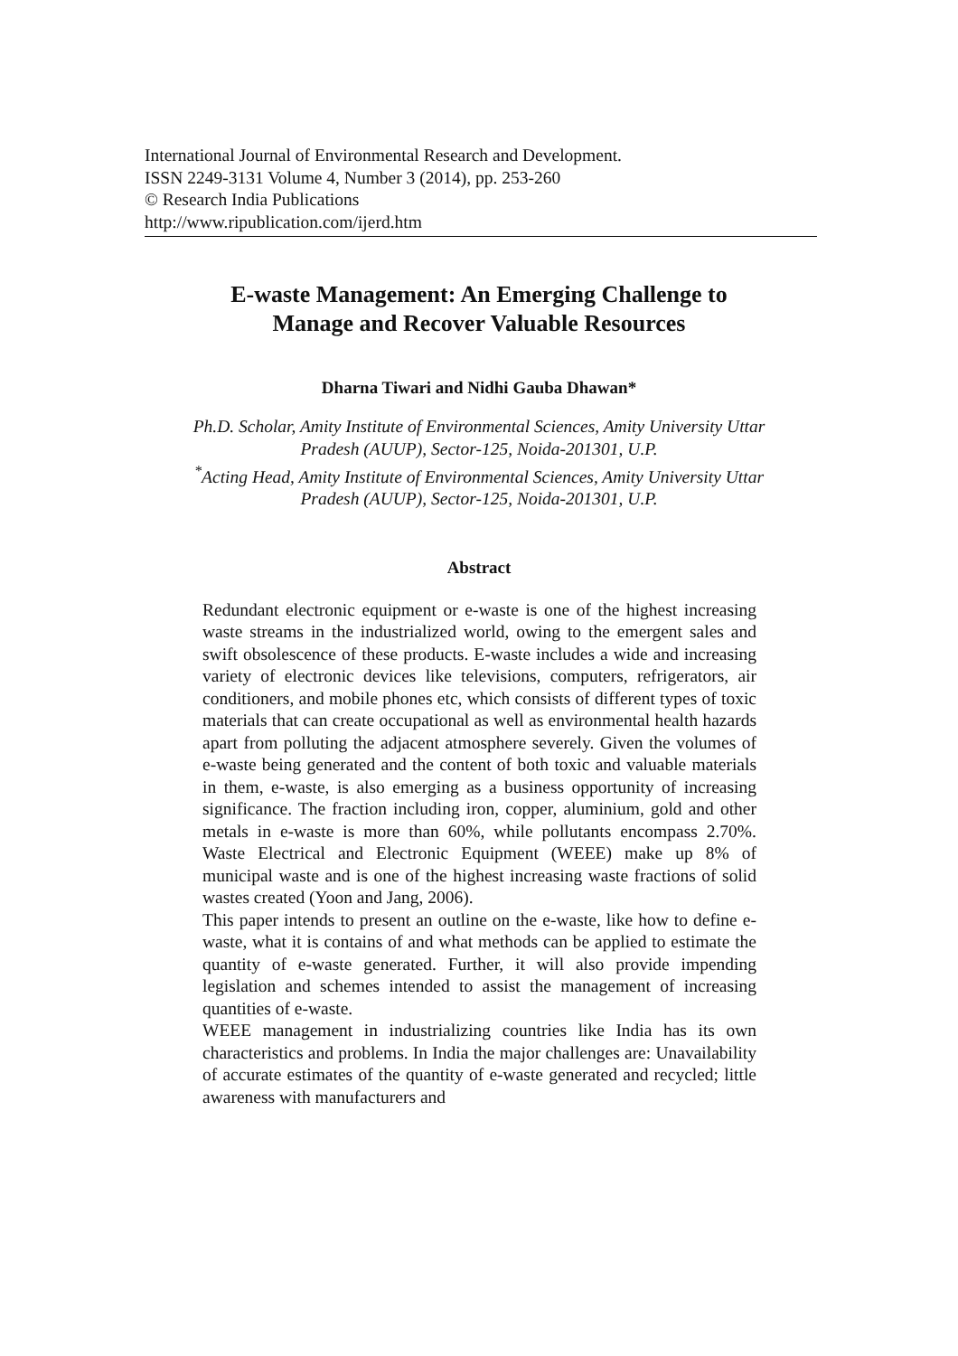International Journal of Environmental Research and Development.
ISSN 2249-3131 Volume 4, Number 3 (2014), pp. 253-260
© Research India Publications
http://www.ripublication.com/ijerd.htm
E-waste Management: An Emerging Challenge to
Manage and Recover Valuable Resources
Dharna Tiwari and Nidhi Gauba Dhawan*
Ph.D. Scholar, Amity Institute of Environmental Sciences, Amity University Uttar
Pradesh (AUUP), Sector-125, Noida-201301, U.P.
<sup>*</sup> Acting Head, Amity Institute of Environmental Sciences, Amity University Uttar
Pradesh (AUUP), Sector-125, Noida-201301, U.P.
Abstract
Redundant electronic equipment or e-waste is one of the highest increasing waste streams in the industrialized world, owing to the emergent sales and swift obsolescence of these products. E-waste includes a wide and increasing variety of electronic devices like televisions, computers, refrigerators, air conditioners, and mobile phones etc, which consists of different types of toxic materials that can create occupational as well as environmental health hazards apart from polluting the adjacent atmosphere severely. Given the volumes of e-waste being generated and the content of both toxic and valuable materials in them, e-waste, is also emerging as a business opportunity of increasing significance. The fraction including iron, copper, aluminium, gold and other metals in e-waste is more than 60%, while pollutants encompass 2.70%. Waste Electrical and Electronic Equipment (WEEE) make up 8% of municipal waste and is one of the highest increasing waste fractions of solid wastes created (Yoon and Jang, 2006).
This paper intends to present an outline on the e-waste, like how to define e-waste, what it is contains of and what methods can be applied to estimate the quantity of e-waste generated. Further, it will also provide impending legislation and schemes intended to assist the management of increasing quantities of e-waste.
WEEE management in industrializing countries like India has its own characteristics and problems. In India the major challenges are: Unavailability of accurate estimates of the quantity of e-waste generated and recycled; little awareness with manufacturers and